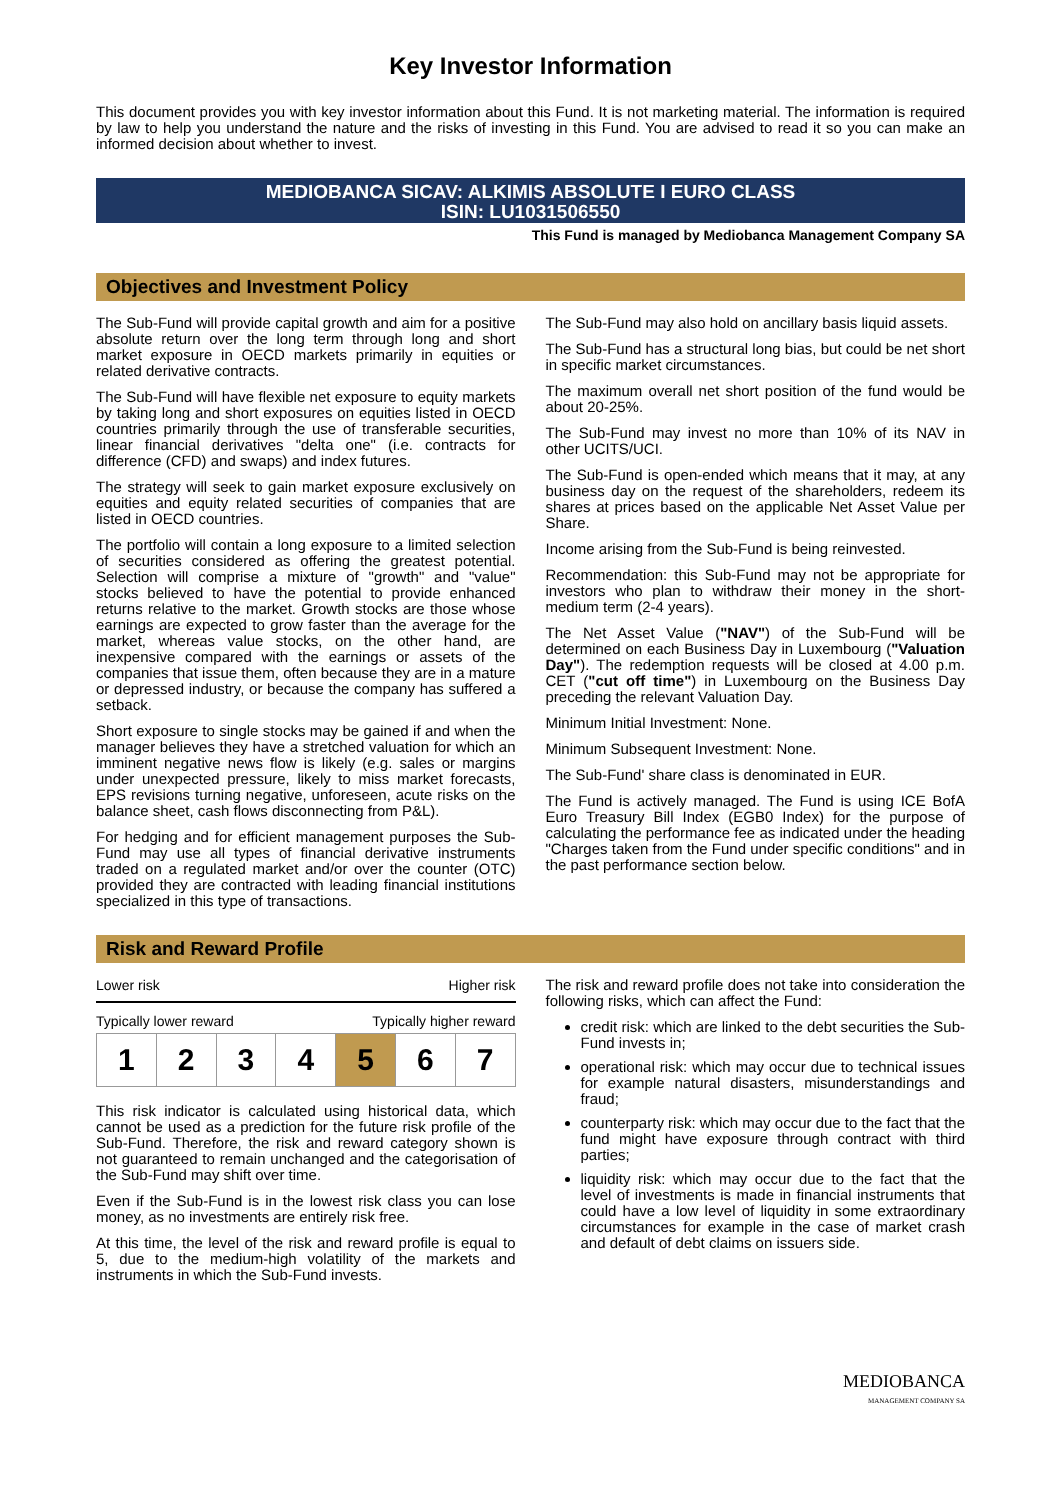Key Investor Information
This document provides you with key investor information about this Fund. It is not marketing material. The information is required by law to help you understand the nature and the risks of investing in this Fund. You are advised to read it so you can make an informed decision about whether to invest.
MEDIOBANCA SICAV: ALKIMIS ABSOLUTE I EURO CLASS
ISIN: LU1031506550
This Fund is managed by Mediobanca Management Company SA
Objectives and Investment Policy
The Sub-Fund will provide capital growth and aim for a positive absolute return over the long term through long and short market exposure in OECD markets primarily in equities or related derivative contracts.
The Sub-Fund will have flexible net exposure to equity markets by taking long and short exposures on equities listed in OECD countries primarily through the use of transferable securities, linear financial derivatives "delta one" (i.e. contracts for difference (CFD) and swaps) and index futures.
The strategy will seek to gain market exposure exclusively on equities and equity related securities of companies that are listed in OECD countries.
The portfolio will contain a long exposure to a limited selection of securities considered as offering the greatest potential. Selection will comprise a mixture of "growth" and "value" stocks believed to have the potential to provide enhanced returns relative to the market. Growth stocks are those whose earnings are expected to grow faster than the average for the market, whereas value stocks, on the other hand, are inexpensive compared with the earnings or assets of the companies that issue them, often because they are in a mature or depressed industry, or because the company has suffered a setback.
Short exposure to single stocks may be gained if and when the manager believes they have a stretched valuation for which an imminent negative news flow is likely (e.g. sales or margins under unexpected pressure, likely to miss market forecasts, EPS revisions turning negative, unforeseen, acute risks on the balance sheet, cash flows disconnecting from P&L).
For hedging and for efficient management purposes the Sub-Fund may use all types of financial derivative instruments traded on a regulated market and/or over the counter (OTC) provided they are contracted with leading financial institutions specialized in this type of transactions.
The Sub-Fund may also hold on ancillary basis liquid assets.
The Sub-Fund has a structural long bias, but could be net short in specific market circumstances.
The maximum overall net short position of the fund would be about 20-25%.
The Sub-Fund may invest no more than 10% of its NAV in other UCITS/UCI.
The Sub-Fund is open-ended which means that it may, at any business day on the request of the shareholders, redeem its shares at prices based on the applicable Net Asset Value per Share.
Income arising from the Sub-Fund is being reinvested.
Recommendation: this Sub-Fund may not be appropriate for investors who plan to withdraw their money in the short-medium term (2-4 years).
The Net Asset Value ("NAV") of the Sub-Fund will be determined on each Business Day in Luxembourg ("Valuation Day"). The redemption requests will be closed at 4.00 p.m. CET ("cut off time") in Luxembourg on the Business Day preceding the relevant Valuation Day.
Minimum Initial Investment: None.
Minimum Subsequent Investment: None.
The Sub-Fund' share class is denominated in EUR.
The Fund is actively managed. The Fund is using ICE BofA Euro Treasury Bill Index (EGB0 Index) for the purpose of calculating the performance fee as indicated under the heading "Charges taken from the Fund under specific conditions" and in the past performance section below.
Risk and Reward Profile
Lower risk Higher risk
Typically lower reward Typically higher reward
| 1 | 2 | 3 | 4 | 5 | 6 | 7 |
This risk indicator is calculated using historical data, which cannot be used as a prediction for the future risk profile of the Sub-Fund. Therefore, the risk and reward category shown is not guaranteed to remain unchanged and the categorisation of the Sub-Fund may shift over time.
Even if the Sub-Fund is in the lowest risk class you can lose money, as no investments are entirely risk free.
At this time, the level of the risk and reward profile is equal to 5, due to the medium-high volatility of the markets and instruments in which the Sub-Fund invests.
The risk and reward profile does not take into consideration the following risks, which can affect the Fund:
credit risk: which are linked to the debt securities the Sub-Fund invests in;
operational risk: which may occur due to technical issues for example natural disasters, misunderstandings and fraud;
counterparty risk: which may occur due to the fact that the fund might have exposure through contract with third parties;
liquidity risk: which may occur due to the fact that the level of investments is made in financial instruments that could have a low level of liquidity in some extraordinary circumstances for example in the case of market crash and default of debt claims on issuers side.
MEDIOBANCA
MANAGEMENT COMPANY SA